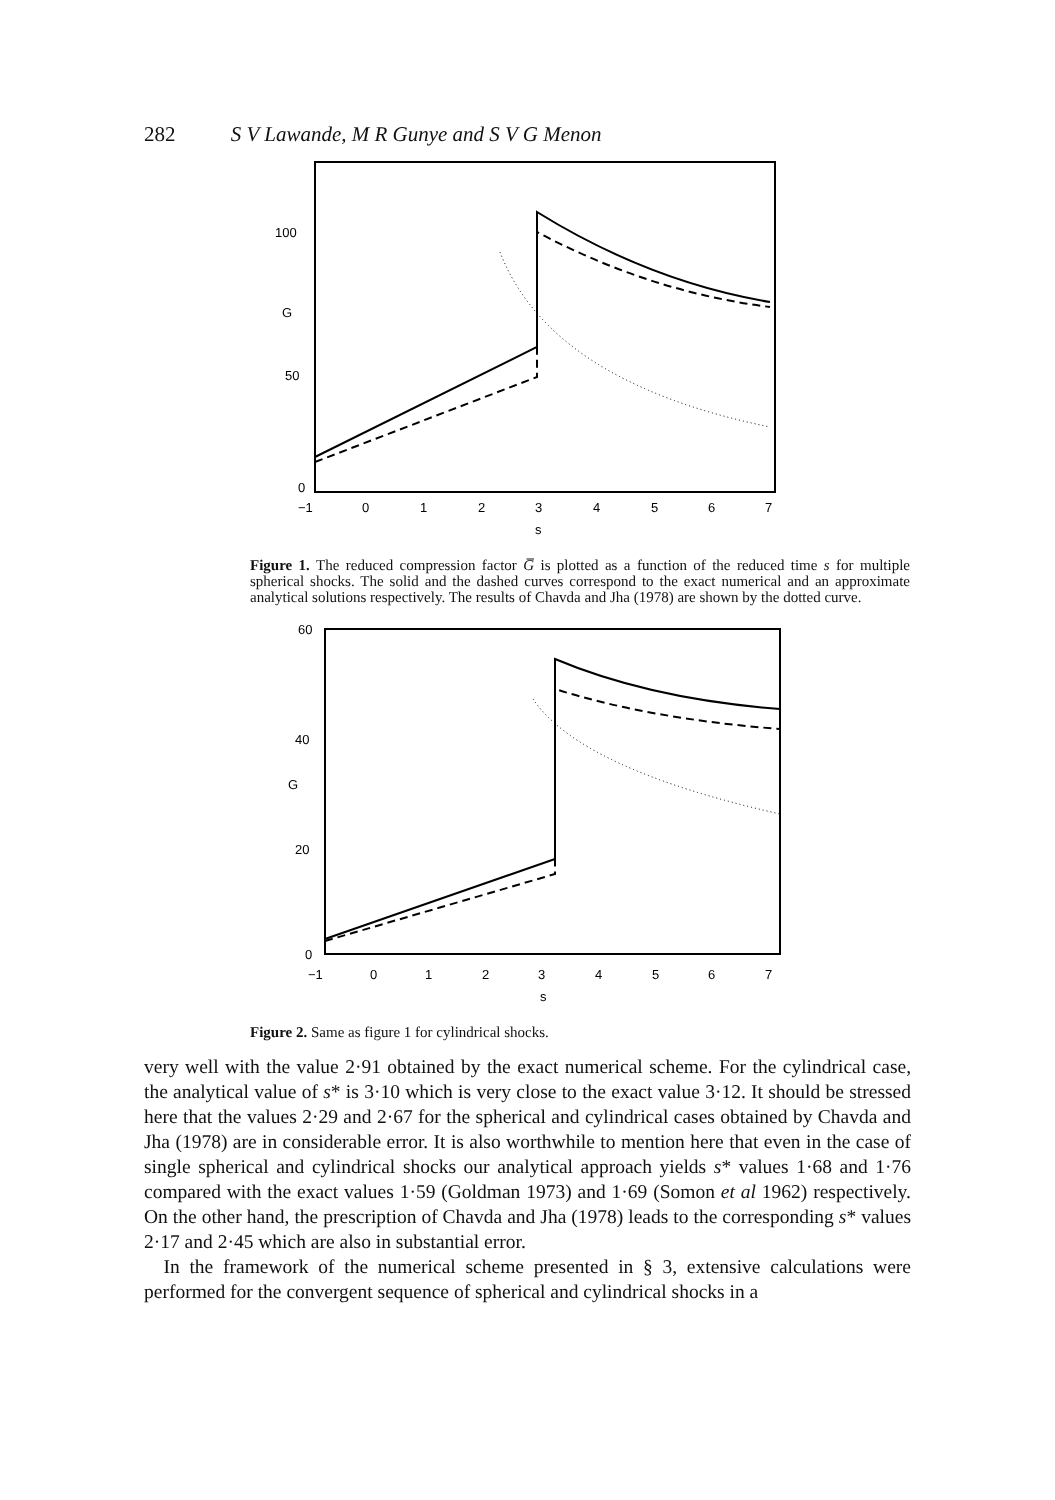282 S V Lawande, M R Gunye and S V G Menon
100
G
50
0
−1
0
1
2
3
4
5
6
7
s
Figure 1. The reduced compression factor G̅ is plotted as a function of the reduced time s for multiple spherical shocks. The solid and the dashed curves correspond to the exact numerical and an approximate analytical solutions respectively. The results of Chavda and Jha (1978) are shown by the dotted curve.
60
40
G
20
0
−1
0
1
2
3
4
5
6
7
s
Figure 2. Same as figure 1 for cylindrical shocks.
very well with the value 2·91 obtained by the exact numerical scheme. For the cylindrical case, the analytical value of s* is 3·10 which is very close to the exact value 3·12. It should be stressed here that the values 2·29 and 2·67 for the spherical and cylindrical cases obtained by Chavda and Jha (1978) are in considerable error. It is also worthwhile to mention here that even in the case of single spherical and cylindrical shocks our analytical approach yields s* values 1·68 and 1·76 compared with the exact values 1·59 (Goldman 1973) and 1·69 (Somon et al 1962) respectively. On the other hand, the prescription of Chavda and Jha (1978) leads to the corresponding s* values 2·17 and 2·45 which are also in substantial error.
In the framework of the numerical scheme presented in § 3, extensive calculations were performed for the convergent sequence of spherical and cylindrical shocks in a